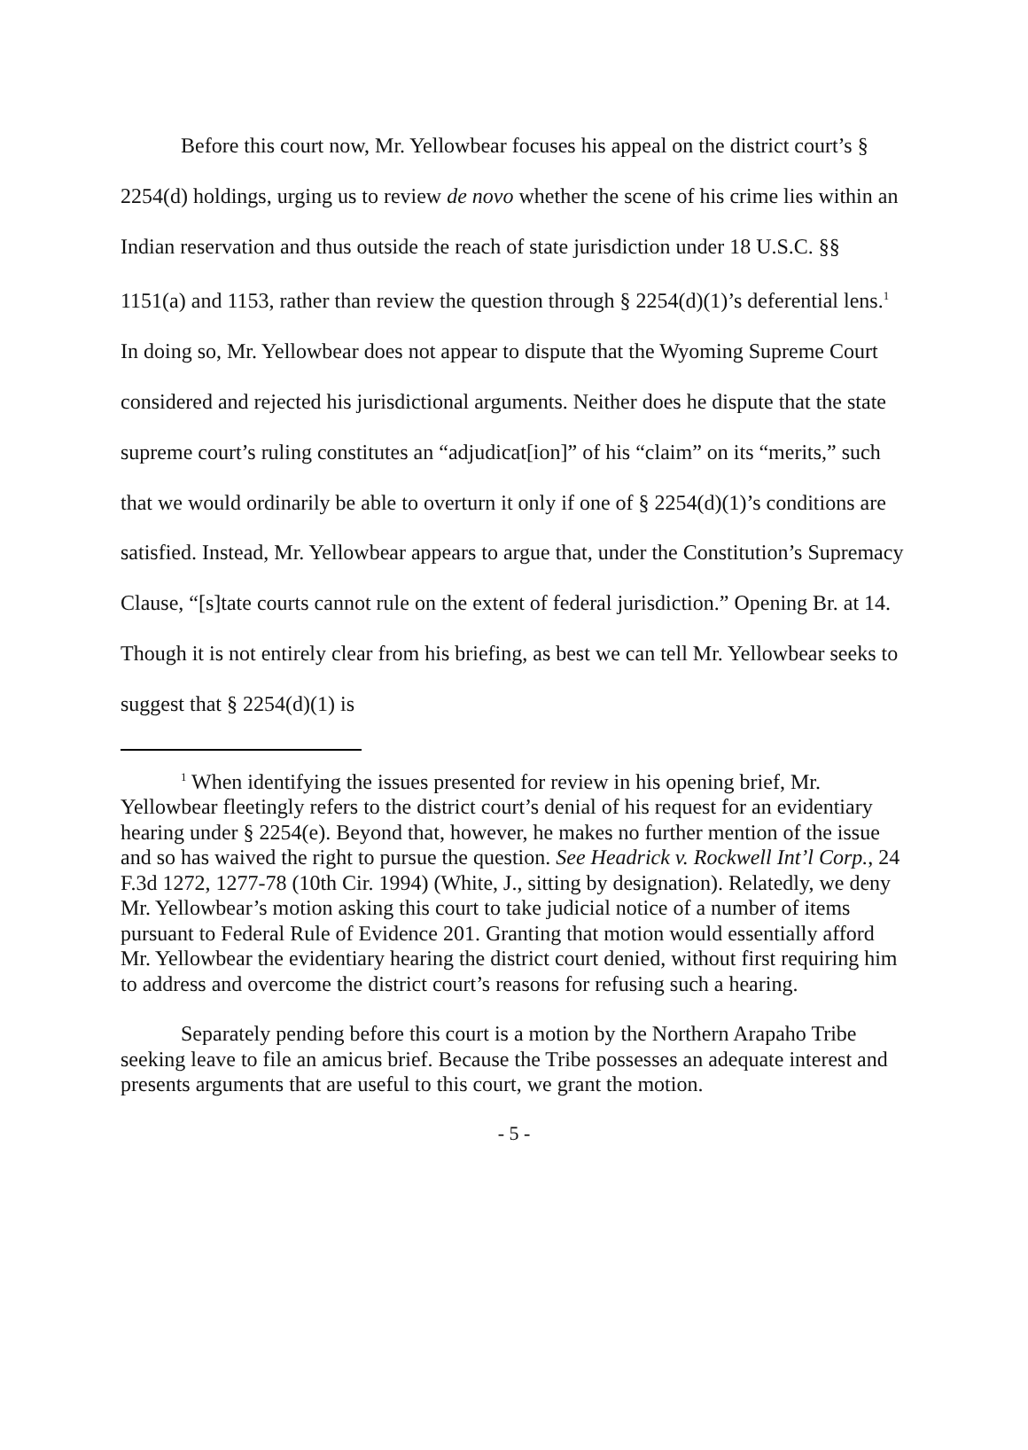Before this court now, Mr. Yellowbear focuses his appeal on the district court’s § 2254(d) holdings, urging us to review de novo whether the scene of his crime lies within an Indian reservation and thus outside the reach of state jurisdiction under 18 U.S.C. §§ 1151(a) and 1153, rather than review the question through § 2254(d)(1)’s deferential lens.<sup>1</sup> In doing so, Mr. Yellowbear does not appear to dispute that the Wyoming Supreme Court considered and rejected his jurisdictional arguments. Neither does he dispute that the state supreme court’s ruling constitutes an “adjudicat[ion]” of his “claim” on its “merits,” such that we would ordinarily be able to overturn it only if one of § 2254(d)(1)’s conditions are satisfied. Instead, Mr. Yellowbear appears to argue that, under the Constitution’s Supremacy Clause, “[s]tate courts cannot rule on the extent of federal jurisdiction.” Opening Br. at 14. Though it is not entirely clear from his briefing, as best we can tell Mr. Yellowbear seeks to suggest that § 2254(d)(1) is
<sup>1</sup> When identifying the issues presented for review in his opening brief, Mr. Yellowbear fleetingly refers to the district court’s denial of his request for an evidentiary hearing under § 2254(e). Beyond that, however, he makes no further mention of the issue and so has waived the right to pursue the question. See Headrick v. Rockwell Int’l Corp., 24 F.3d 1272, 1277-78 (10th Cir. 1994) (White, J., sitting by designation). Relatedly, we deny Mr. Yellowbear’s motion asking this court to take judicial notice of a number of items pursuant to Federal Rule of Evidence 201. Granting that motion would essentially afford Mr. Yellowbear the evidentiary hearing the district court denied, without first requiring him to address and overcome the district court’s reasons for refusing such a hearing.
Separately pending before this court is a motion by the Northern Arapaho Tribe seeking leave to file an amicus brief. Because the Tribe possesses an adequate interest and presents arguments that are useful to this court, we grant the motion.
- 5 -